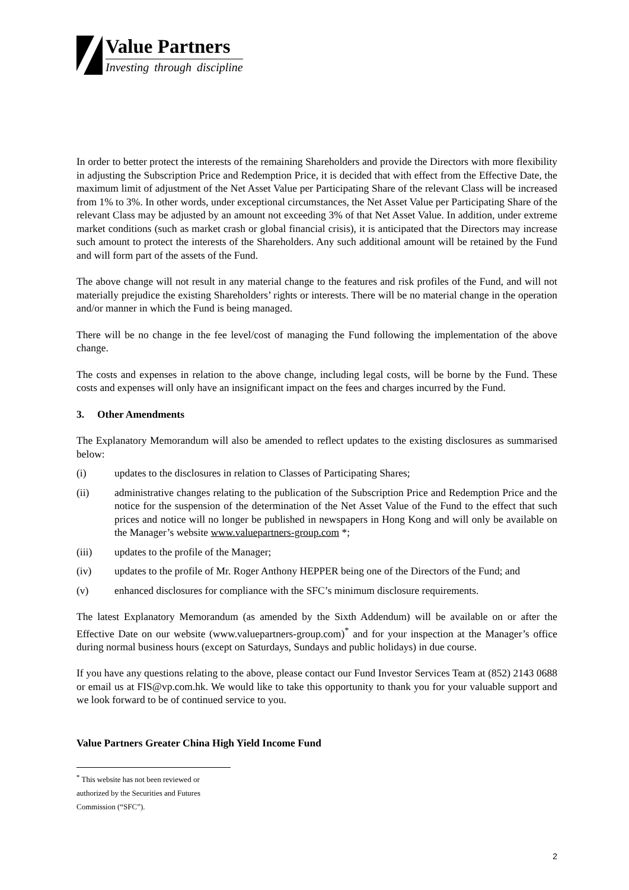Value Partners
Investing through discipline
In order to better protect the interests of the remaining Shareholders and provide the Directors with more flexibility in adjusting the Subscription Price and Redemption Price, it is decided that with effect from the Effective Date, the maximum limit of adjustment of the Net Asset Value per Participating Share of the relevant Class will be increased from 1% to 3%. In other words, under exceptional circumstances, the Net Asset Value per Participating Share of the relevant Class may be adjusted by an amount not exceeding 3% of that Net Asset Value. In addition, under extreme market conditions (such as market crash or global financial crisis), it is anticipated that the Directors may increase such amount to protect the interests of the Shareholders. Any such additional amount will be retained by the Fund and will form part of the assets of the Fund.
The above change will not result in any material change to the features and risk profiles of the Fund, and will not materially prejudice the existing Shareholders’ rights or interests. There will be no material change in the operation and/or manner in which the Fund is being managed.
There will be no change in the fee level/cost of managing the Fund following the implementation of the above change.
The costs and expenses in relation to the above change, including legal costs, will be borne by the Fund. These costs and expenses will only have an insignificant impact on the fees and charges incurred by the Fund.
3. Other Amendments
The Explanatory Memorandum will also be amended to reflect updates to the existing disclosures as summarised below:
(i) updates to the disclosures in relation to Classes of Participating Shares;
(ii) administrative changes relating to the publication of the Subscription Price and Redemption Price and the notice for the suspension of the determination of the Net Asset Value of the Fund to the effect that such prices and notice will no longer be published in newspapers in Hong Kong and will only be available on the Manager’s website www.valuepartners-group.com *;
(iii) updates to the profile of the Manager;
(iv) updates to the profile of Mr. Roger Anthony HEPPER being one of the Directors of the Fund; and
(v) enhanced disclosures for compliance with the SFC’s minimum disclosure requirements.
The latest Explanatory Memorandum (as amended by the Sixth Addendum) will be available on or after the Effective Date on our website (www.valuepartners-group.com)<sup>*</sup> and for your inspection at the Manager’s office during normal business hours (except on Saturdays, Sundays and public holidays) in due course.
If you have any questions relating to the above, please contact our Fund Investor Services Team at (852) 2143 0688 or email us at FIS@vp.com.hk. We would like to take this opportunity to thank you for your valuable support and we look forward to be of continued service to you.
Value Partners Greater China High Yield Income Fund
<sup>*</sup> This website has not been reviewed or authorized by the Securities and Futures Commission (“SFC”).
2